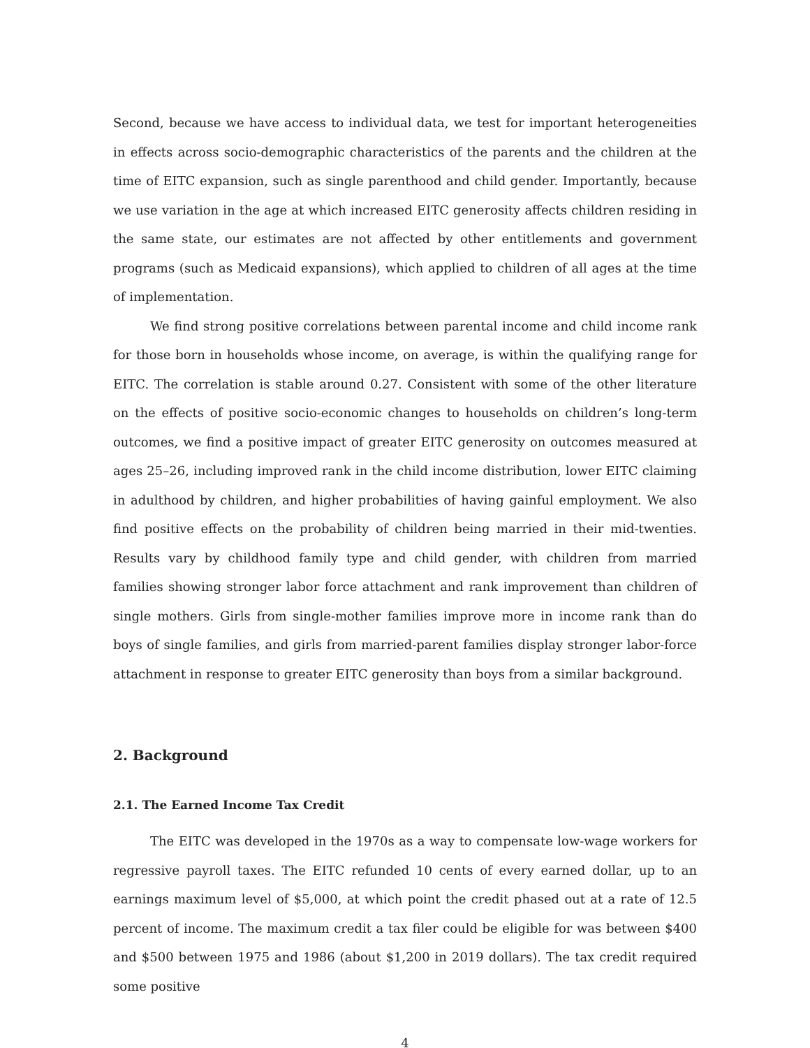Second, because we have access to individual data, we test for important heterogeneities in effects across socio-demographic characteristics of the parents and the children at the time of EITC expansion, such as single parenthood and child gender. Importantly, because we use variation in the age at which increased EITC generosity affects children residing in the same state, our estimates are not affected by other entitlements and government programs (such as Medicaid expansions), which applied to children of all ages at the time of implementation.
We find strong positive correlations between parental income and child income rank for those born in households whose income, on average, is within the qualifying range for EITC. The correlation is stable around 0.27. Consistent with some of the other literature on the effects of positive socio-economic changes to households on children’s long-term outcomes, we find a positive impact of greater EITC generosity on outcomes measured at ages 25–26, including improved rank in the child income distribution, lower EITC claiming in adulthood by children, and higher probabilities of having gainful employment. We also find positive effects on the probability of children being married in their mid-twenties. Results vary by childhood family type and child gender, with children from married families showing stronger labor force attachment and rank improvement than children of single mothers. Girls from single-mother families improve more in income rank than do boys of single families, and girls from married-parent families display stronger labor-force attachment in response to greater EITC generosity than boys from a similar background.
2. Background
2.1. The Earned Income Tax Credit
The EITC was developed in the 1970s as a way to compensate low-wage workers for regressive payroll taxes. The EITC refunded 10 cents of every earned dollar, up to an earnings maximum level of $5,000, at which point the credit phased out at a rate of 12.5 percent of income. The maximum credit a tax filer could be eligible for was between $400 and $500 between 1975 and 1986 (about $1,200 in 2019 dollars). The tax credit required some positive
4